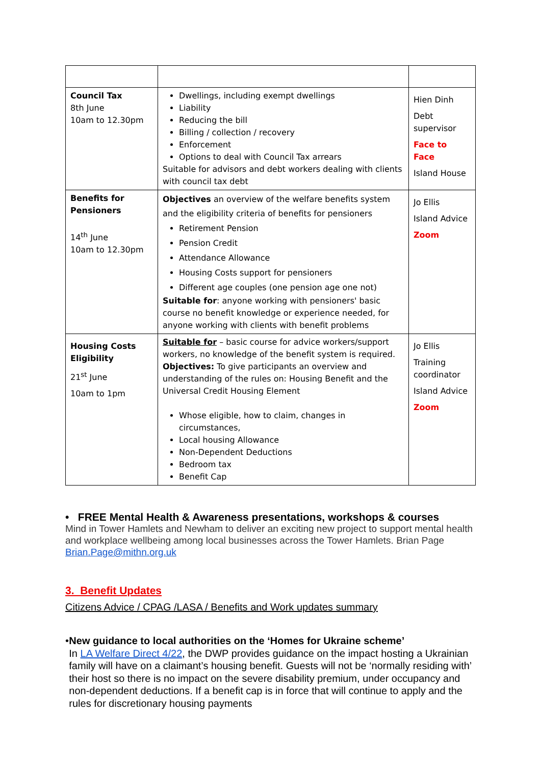| Council Tax 8th June 10am to 12.30pm | Dwellings, including exempt dwellings Liability Reducing the bill Billing / collection / recovery Enforcement Options to deal with Council Tax arrears Suitable for advisors and debt workers dealing with clients with council tax debt | Hien Dinh Debt supervisor Face to Face Island House |
| Benefits for Pensioners 14<sup>th</sup> June 10am to 12.30pm | Objectives an overview of the welfare benefits system and the eligibility criteria of benefits for pensioners Retirement Pension Pension Credit Attendance Allowance Housing Costs support for pensioners Different age couples (one pension age one not) Suitable for : anyone working with pensioners' basic course no benefit knowledge or experience needed, for anyone working with clients with benefit problems | Jo Ellis Island Advice Zoom |
| Housing Costs Eligibility 21<sup>st</sup> June 10am to 1pm | Suitable for – basic course for advice workers/support workers, no knowledge of the benefit system is required. Objectives: To give participants an overview and understanding of the rules on: Housing Benefit and the Universal Credit Housing Element Whose eligible, how to claim, changes in circumstances, Local housing Allowance Non-Dependent Deductions Bedroom tax Benefit Cap | Jo Ellis Training coordinator Island Advice Zoom |
• FREE Mental Health & Awareness presentations, workshops & courses
Mind in Tower Hamlets and Newham to deliver an exciting new project to support mental health and workplace wellbeing among local businesses across the Tower Hamlets. Brian Page Brian.Page@mithn.org.uk
3. Benefit Updates
Citizens Advice / CPAG /LASA / Benefits and Work updates summary
• New guidance to local authorities on the ‘Homes for Ukraine scheme’
In LA Welfare Direct 4/22, the DWP provides guidance on the impact hosting a Ukrainian family will have on a claimant’s housing benefit. Guests will not be ‘normally residing with’ their host so there is no impact on the severe disability premium, under occupancy and non-dependent deductions. If a benefit cap is in force that will continue to apply and the rules for discretionary housing payments